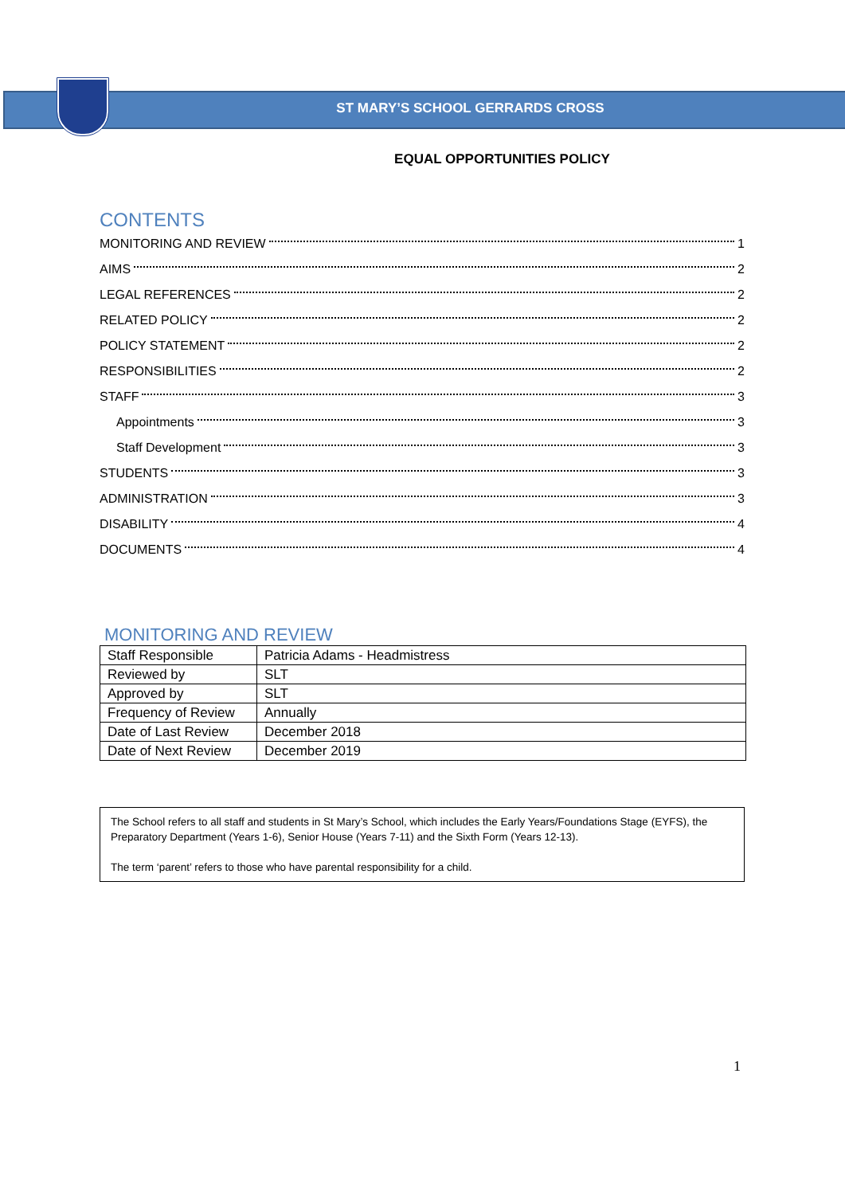ST MARY’S SCHOOL GERRARDS CROSS
EQUAL OPPORTUNITIES POLICY
CONTENTS
MONITORING AND REVIEW 1
AIMS 2
LEGAL REFERENCES 2
RELATED POLICY 2
POLICY STATEMENT 2
RESPONSIBILITIES 2
STAFF 3
Appointments 3
Staff Development 3
STUDENTS 3
ADMINISTRATION 3
DISABILITY 4
DOCUMENTS 4
MONITORING AND REVIEW
| Staff Responsible | Patricia Adams - Headmistress |
| Reviewed by | SLT |
| Approved by | SLT |
| Frequency of Review | Annually |
| Date of Last Review | December 2018 |
| Date of Next Review | December 2019 |
The School refers to all staff and students in St Mary’s School, which includes the Early Years/Foundations Stage (EYFS), the Preparatory Department (Years 1-6), Senior House (Years 7-11) and the Sixth Form (Years 12-13).
The term ‘parent’ refers to those who have parental responsibility for a child.
1